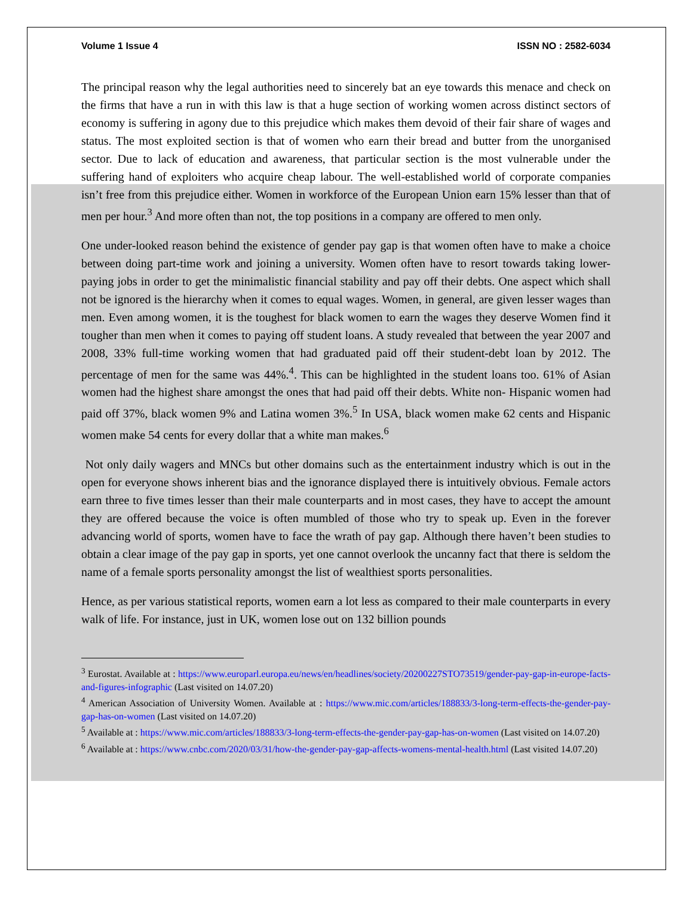Volume 1 Issue 4 ISSN NO : 2582-6034
The principal reason why the legal authorities need to sincerely bat an eye towards this menace and check on the firms that have a run in with this law is that a huge section of working women across distinct sectors of economy is suffering in agony due to this prejudice which makes them devoid of their fair share of wages and status. The most exploited section is that of women who earn their bread and butter from the unorganised sector. Due to lack of education and awareness, that particular section is the most vulnerable under the suffering hand of exploiters who acquire cheap labour. The well-established world of corporate companies isn’t free from this prejudice either. Women in workforce of the European Union earn 15% lesser than that of men per hour.<sup>3</sup> And more often than not, the top positions in a company are offered to men only.
One under-looked reason behind the existence of gender pay gap is that women often have to make a choice between doing part-time work and joining a university. Women often have to resort towards taking lower-paying jobs in order to get the minimalistic financial stability and pay off their debts. One aspect which shall not be ignored is the hierarchy when it comes to equal wages. Women, in general, are given lesser wages than men. Even among women, it is the toughest for black women to earn the wages they deserve Women find it tougher than men when it comes to paying off student loans. A study revealed that between the year 2007 and 2008, 33% full-time working women that had graduated paid off their student-debt loan by 2012. The percentage of men for the same was 44%.<sup>4</sup>. This can be highlighted in the student loans too. 61% of Asian women had the highest share amongst the ones that had paid off their debts. White non- Hispanic women had paid off 37%, black women 9% and Latina women 3%.<sup>5</sup> In USA, black women make 62 cents and Hispanic women make 54 cents for every dollar that a white man makes.<sup>6</sup>
Not only daily wagers and MNCs but other domains such as the entertainment industry which is out in the open for everyone shows inherent bias and the ignorance displayed there is intuitively obvious. Female actors earn three to five times lesser than their male counterparts and in most cases, they have to accept the amount they are offered because the voice is often mumbled of those who try to speak up. Even in the forever advancing world of sports, women have to face the wrath of pay gap. Although there haven’t been studies to obtain a clear image of the pay gap in sports, yet one cannot overlook the uncanny fact that there is seldom the name of a female sports personality amongst the list of wealthiest sports personalities.
Hence, as per various statistical reports, women earn a lot less as compared to their male counterparts in every walk of life. For instance, just in UK, women lose out on 132 billion pounds
<sup>3</sup> Eurostat. Available at : https://www.europarl.europa.eu/news/en/headlines/society/20200227STO73519/gender-pay-gap-in-europe-facts-and-figures-infographic (Last visited on 14.07.20)
<sup>4</sup> American Association of University Women. Available at : https://www.mic.com/articles/188833/3-long-term-effects-the-gender-pay-gap-has-on-women (Last visited on 14.07.20)
<sup>5</sup> Available at : https://www.mic.com/articles/188833/3-long-term-effects-the-gender-pay-gap-has-on-women (Last visited on 14.07.20)
<sup>6</sup> Available at : https://www.cnbc.com/2020/03/31/how-the-gender-pay-gap-affects-womens-mental-health.html (Last visited 14.07.20)